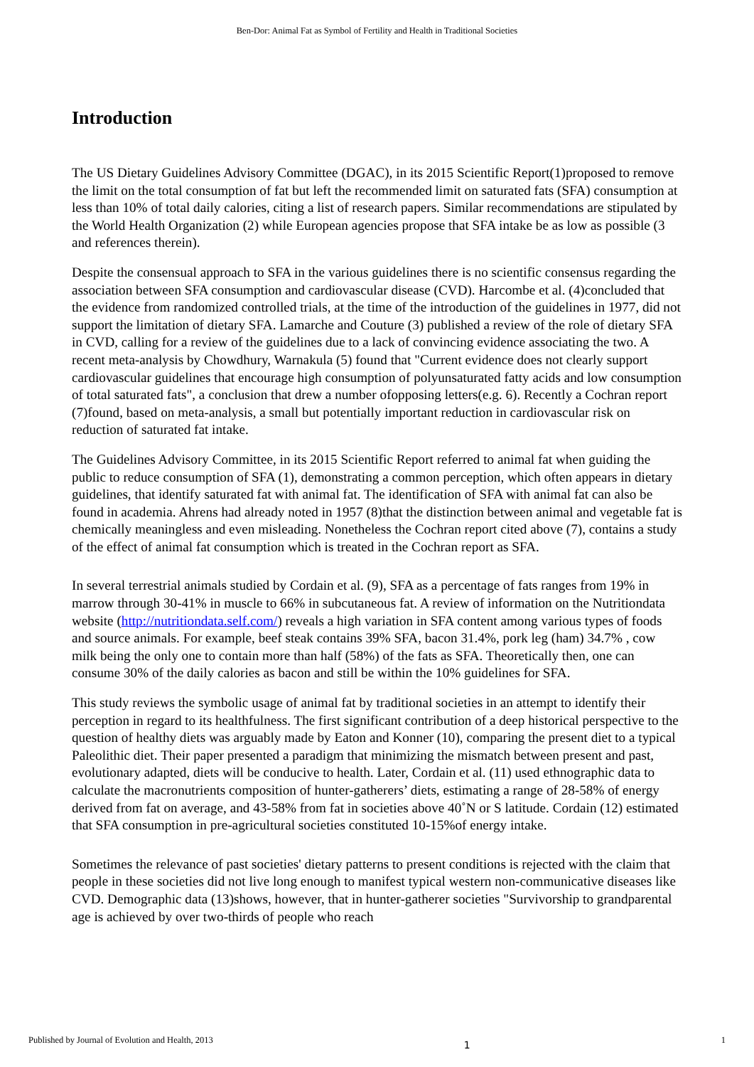Ben-Dor: Animal Fat as Symbol of Fertility and Health in Traditional Societies
Introduction
The US Dietary Guidelines Advisory Committee (DGAC), in its 2015 Scientific Report(1)proposed to remove the limit on the total consumption of fat but left the recommended limit on saturated fats (SFA) consumption at less than 10% of total daily calories, citing a list of research papers. Similar recommendations are stipulated by the World Health Organization (2) while European agencies propose that SFA intake be as low as possible (3 and references therein).
Despite the consensual approach to SFA in the various guidelines there is no scientific consensus regarding the association between SFA consumption and cardiovascular disease (CVD). Harcombe et al. (4)concluded that the evidence from randomized controlled trials, at the time of the introduction of the guidelines in 1977, did not support the limitation of dietary SFA. Lamarche and Couture (3) published a review of the role of dietary SFA in CVD, calling for a review of the guidelines due to a lack of convincing evidence associating the two. A recent meta-analysis by Chowdhury, Warnakula (5) found that "Current evidence does not clearly support cardiovascular guidelines that encourage high consumption of polyunsaturated fatty acids and low consumption of total saturated fats", a conclusion that drew a number ofopposing letters(e.g. 6). Recently a Cochran report (7)found, based on meta-analysis, a small but potentially important reduction in cardiovascular risk on reduction of saturated fat intake.
The Guidelines Advisory Committee, in its 2015 Scientific Report referred to animal fat when guiding the public to reduce consumption of SFA (1), demonstrating a common perception, which often appears in dietary guidelines, that identify saturated fat with animal fat. The identification of SFA with animal fat can also be found in academia. Ahrens had already noted in 1957 (8)that the distinction between animal and vegetable fat is chemically meaningless and even misleading. Nonetheless the Cochran report cited above (7), contains a study of the effect of animal fat consumption which is treated in the Cochran report as SFA.
In several terrestrial animals studied by Cordain et al. (9), SFA as a percentage of fats ranges from 19% in marrow through 30-41% in muscle to 66% in subcutaneous fat. A review of information on the Nutritiondata website (http://nutritiondata.self.com/) reveals a high variation in SFA content among various types of foods and source animals. For example, beef steak contains 39% SFA, bacon 31.4%, pork leg (ham) 34.7% , cow milk being the only one to contain more than half (58%) of the fats as SFA. Theoretically then, one can consume 30% of the daily calories as bacon and still be within the 10% guidelines for SFA.
This study reviews the symbolic usage of animal fat by traditional societies in an attempt to identify their perception in regard to its healthfulness. The first significant contribution of a deep historical perspective to the question of healthy diets was arguably made by Eaton and Konner (10), comparing the present diet to a typical Paleolithic diet. Their paper presented a paradigm that minimizing the mismatch between present and past, evolutionary adapted, diets will be conducive to health. Later, Cordain et al. (11) used ethnographic data to calculate the macronutrients composition of hunter-gatherers’ diets, estimating a range of 28-58% of energy derived from fat on average, and 43-58% from fat in societies above 40˚N or S latitude. Cordain (12) estimated that SFA consumption in pre-agricultural societies constituted 10-15%of energy intake.
Sometimes the relevance of past societies' dietary patterns to present conditions is rejected with the claim that people in these societies did not live long enough to manifest typical western non-communicative diseases like CVD. Demographic data (13)shows, however, that in hunter-gatherer societies "Survivorship to grandparental age is achieved by over two-thirds of people who reach
Published by Journal of Evolution and Health, 2013 1 1